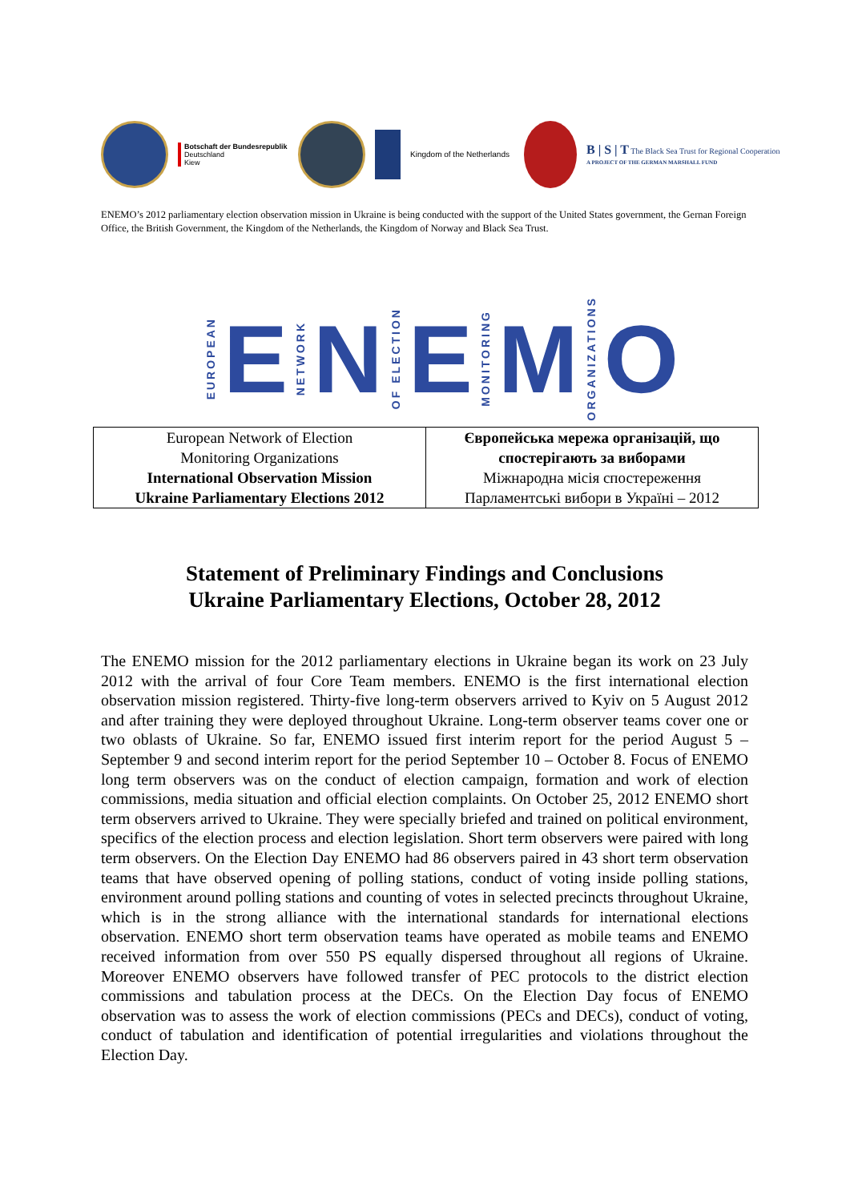Botschaft der Bundesrepublik
Deutschland
Kiew
Kingdom of the Netherlands
B | S | T The Black Sea Trust for Regional Cooperation
A PROJECT OF THE GERMAN MARSHALL FUND
ENEMO’s 2012 parliamentary election observation mission in Ukraine is being conducted with the support of the United States government, the Gernan Foreign Office, the British Government, the Kingdom of the Netherlands, the Kingdom of Norway and Black Sea Trust.
EUROPEAN E NETWORK N OF ELECTION E MONITORING M ORGANIZATIONS O
| European Network of Election Monitoring Organizations International Observation Mission Ukraine Parliamentary Elections 2012 | Європейська мережа організацій, що спостерігають за виборами Міжнародна місія спостереження Парламентські вибори в Україні – 2012 |
Statement of Preliminary Findings and Conclusions
Ukraine Parliamentary Elections, October 28, 2012
The ENEMO mission for the 2012 parliamentary elections in Ukraine began its work on 23 July 2012 with the arrival of four Core Team members. ENEMO is the first international election observation mission registered. Thirty-five long-term observers arrived to Kyiv on 5 August 2012 and after training they were deployed throughout Ukraine. Long-term observer teams cover one or two oblasts of Ukraine. So far, ENEMO issued first interim report for the period August 5 – September 9 and second interim report for the period September 10 – October 8. Focus of ENEMO long term observers was on the conduct of election campaign, formation and work of election commissions, media situation and official election complaints. On October 25, 2012 ENEMO short term observers arrived to Ukraine. They were specially briefed and trained on political environment, specifics of the election process and election legislation. Short term observers were paired with long term observers. On the Election Day ENEMO had 86 observers paired in 43 short term observation teams that have observed opening of polling stations, conduct of voting inside polling stations, environment around polling stations and counting of votes in selected precincts throughout Ukraine, which is in the strong alliance with the international standards for international elections observation. ENEMO short term observation teams have operated as mobile teams and ENEMO received information from over 550 PS equally dispersed throughout all regions of Ukraine. Moreover ENEMO observers have followed transfer of PEC protocols to the district election commissions and tabulation process at the DECs. On the Election Day focus of ENEMO observation was to assess the work of election commissions (PECs and DECs), conduct of voting, conduct of tabulation and identification of potential irregularities and violations throughout the Election Day.